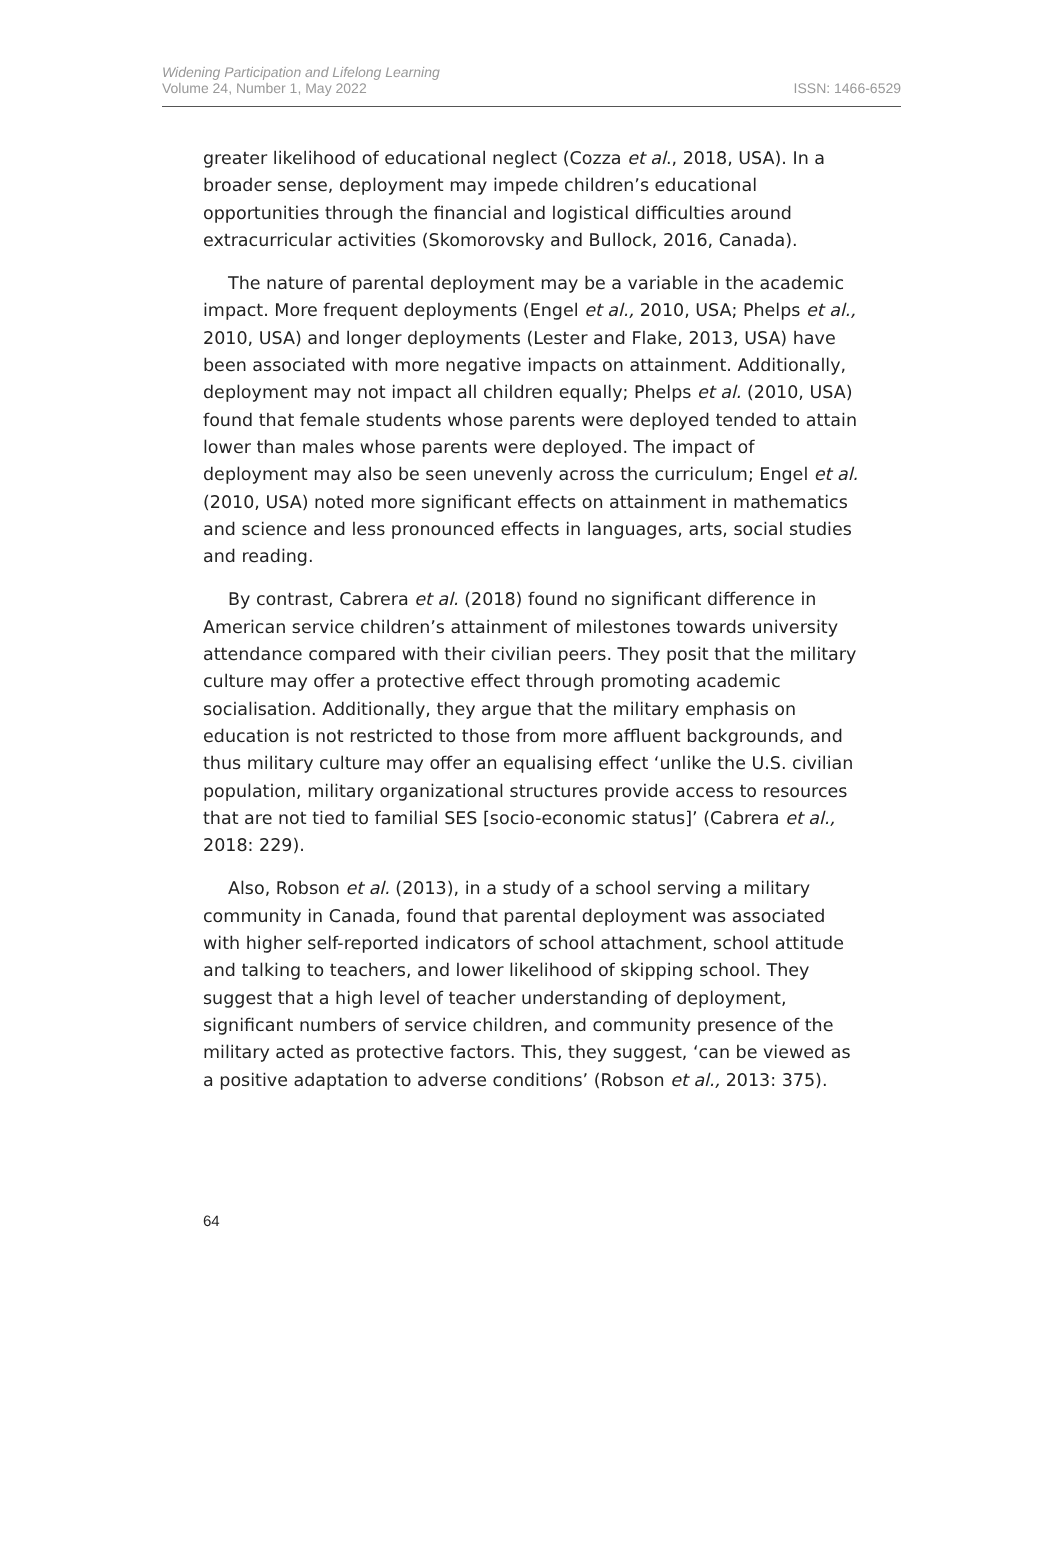Widening Participation and Lifelong Learning
Volume 24, Number 1, May 2022
ISSN: 1466-6529
greater likelihood of educational neglect (Cozza et al., 2018, USA). In a broader sense, deployment may impede children’s educational opportunities through the financial and logistical difficulties around extracurricular activities (Skomorovsky and Bullock, 2016, Canada).
The nature of parental deployment may be a variable in the academic impact. More frequent deployments (Engel et al., 2010, USA; Phelps et al., 2010, USA) and longer deployments (Lester and Flake, 2013, USA) have been associated with more negative impacts on attainment. Additionally, deployment may not impact all children equally; Phelps et al. (2010, USA) found that female students whose parents were deployed tended to attain lower than males whose parents were deployed. The impact of deployment may also be seen unevenly across the curriculum; Engel et al. (2010, USA) noted more significant effects on attainment in mathematics and science and less pronounced effects in languages, arts, social studies and reading.
By contrast, Cabrera et al. (2018) found no significant difference in American service children’s attainment of milestones towards university attendance compared with their civilian peers. They posit that the military culture may offer a protective effect through promoting academic socialisation. Additionally, they argue that the military emphasis on education is not restricted to those from more affluent backgrounds, and thus military culture may offer an equalising effect ‘unlike the U.S. civilian population, military organizational structures provide access to resources that are not tied to familial SES [socio-economic status]’ (Cabrera et al., 2018: 229).
Also, Robson et al. (2013), in a study of a school serving a military community in Canada, found that parental deployment was associated with higher self-reported indicators of school attachment, school attitude and talking to teachers, and lower likelihood of skipping school. They suggest that a high level of teacher understanding of deployment, significant numbers of service children, and community presence of the military acted as protective factors. This, they suggest, ‘can be viewed as a positive adaptation to adverse conditions’ (Robson et al., 2013: 375).
64